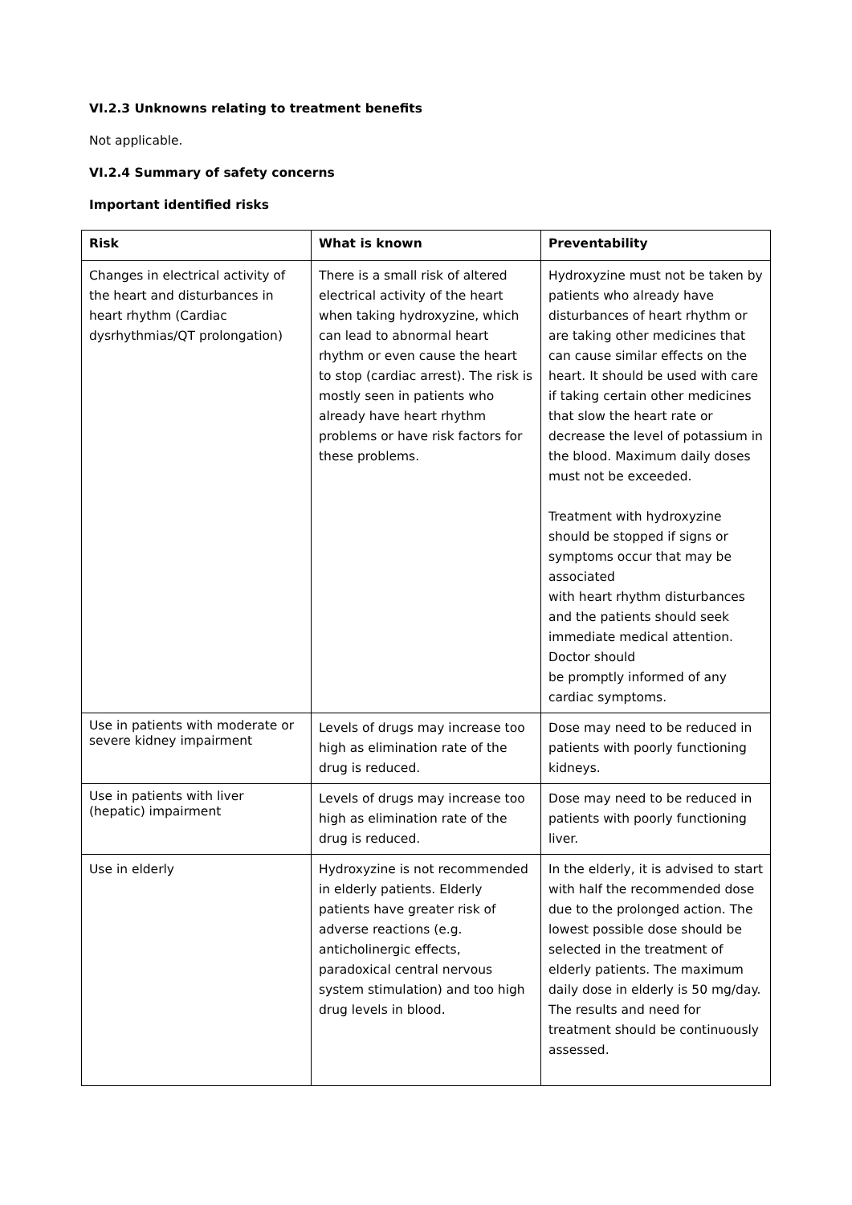VI.2.3 Unknowns relating to treatment benefits
Not applicable.
VI.2.4 Summary of safety concerns
Important identified risks
| Risk | What is known | Preventability |
| --- | --- | --- |
| Changes in electrical activity of the heart and disturbances in heart rhythm (Cardiac dysrhythmias/QT prolongation) | There is a small risk of altered electrical activity of the heart when taking hydroxyzine, which can lead to abnormal heart rhythm or even cause the heart to stop (cardiac arrest). The risk is mostly seen in patients who already have heart rhythm problems or have risk factors for these problems. | Hydroxyzine must not be taken by patients who already have disturbances of heart rhythm or are taking other medicines that can cause similar effects on the heart. It should be used with care if taking certain other medicines that slow the heart rate or decrease the level of potassium in the blood. Maximum daily doses must not be exceeded. Treatment with hydroxyzine should be stopped if signs or symptoms occur that may be associated with heart rhythm disturbances and the patients should seek immediate medical attention. Doctor should be promptly informed of any cardiac symptoms. |
| Use in patients with moderate or severe kidney impairment | Levels of drugs may increase too high as elimination rate of the drug is reduced. | Dose may need to be reduced in patients with poorly functioning kidneys. |
| Use in patients with liver (hepatic) impairment | Levels of drugs may increase too high as elimination rate of the drug is reduced. | Dose may need to be reduced in patients with poorly functioning liver. |
| Use in elderly | Hydroxyzine is not recommended in elderly patients. Elderly patients have greater risk of adverse reactions (e.g. anticholinergic effects, paradoxical central nervous system stimulation) and too high drug levels in blood. | In the elderly, it is advised to start with half the recommended dose due to the prolonged action. The lowest possible dose should be selected in the treatment of elderly patients. The maximum daily dose in elderly is 50 mg/day. The results and need for treatment should be continuously assessed. |